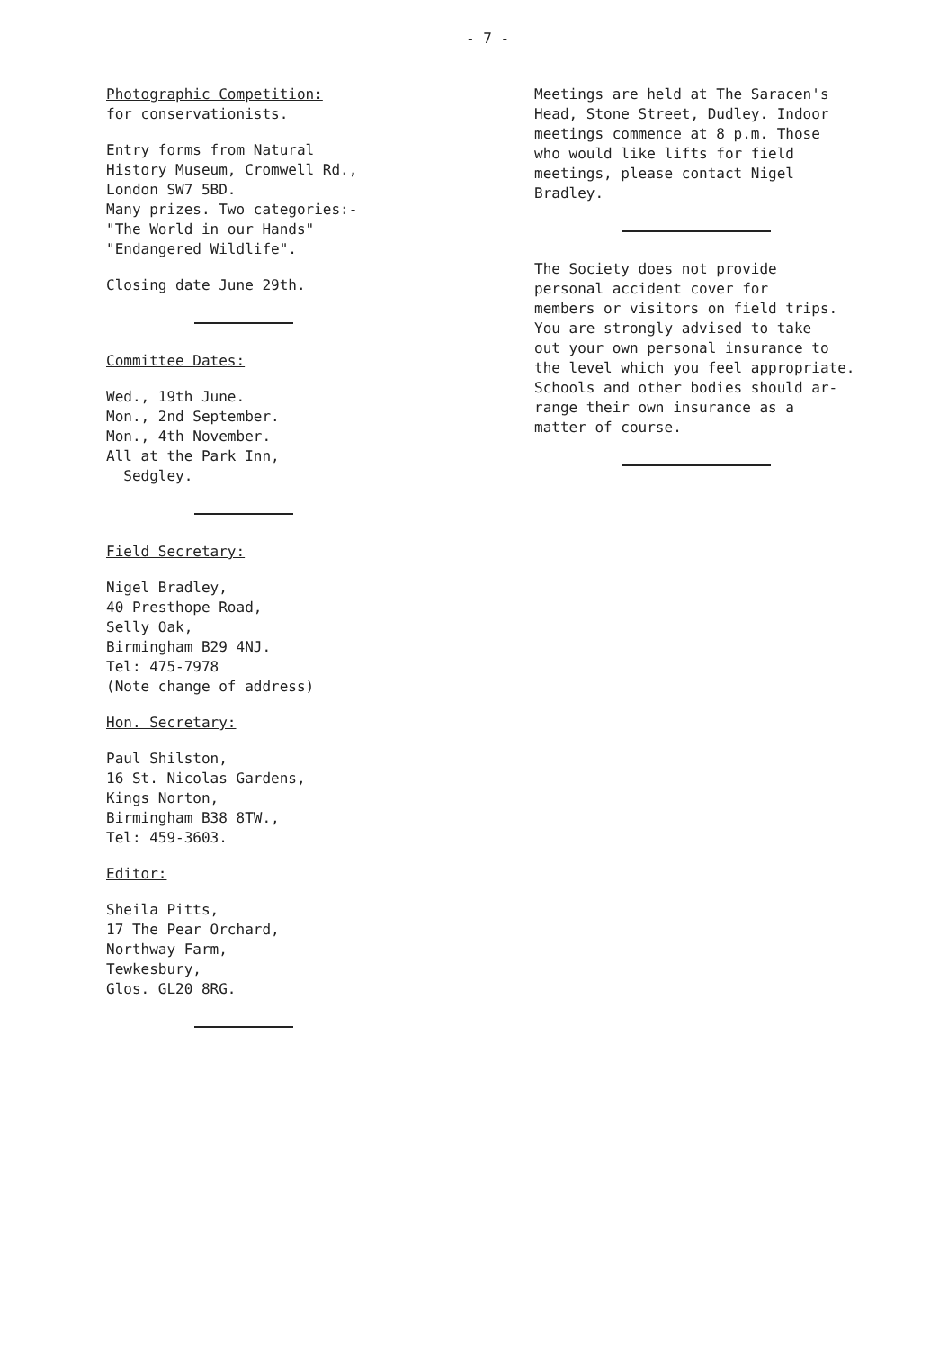- 7 -
Photographic Competition:
for conservationists.
Entry forms from Natural
History Museum, Cromwell Rd.,
London SW7 5BD.
Many prizes. Two categories:-
"The World in our Hands"
"Endangered Wildlife".
Closing date June 29th.
Committee Dates:
Wed., 19th June.
Mon., 2nd September.
Mon., 4th November.
All at the Park Inn,
Sedgley.
Field Secretary:
Nigel Bradley,
40 Presthope Road,
Selly Oak,
Birmingham B29 4NJ.
Tel: 475-7978
(Note change of address)
Hon. Secretary:
Paul Shilston,
16 St. Nicolas Gardens,
Kings Norton,
Birmingham B38 8TW.,
Tel: 459-3603.
Editor:
Sheila Pitts,
17 The Pear Orchard,
Northway Farm,
Tewkesbury,
Glos. GL20 8RG.
Meetings are held at The Saracen's
Head, Stone Street, Dudley. Indoor
meetings commence at 8 p.m. Those
who would like lifts for field
meetings, please contact Nigel
Bradley.
The Society does not provide
personal accident cover for
members or visitors on field trips.
You are strongly advised to take
out your own personal insurance to
the level which you feel appropriate.
Schools and other bodies should ar-
range their own insurance as a
matter of course.